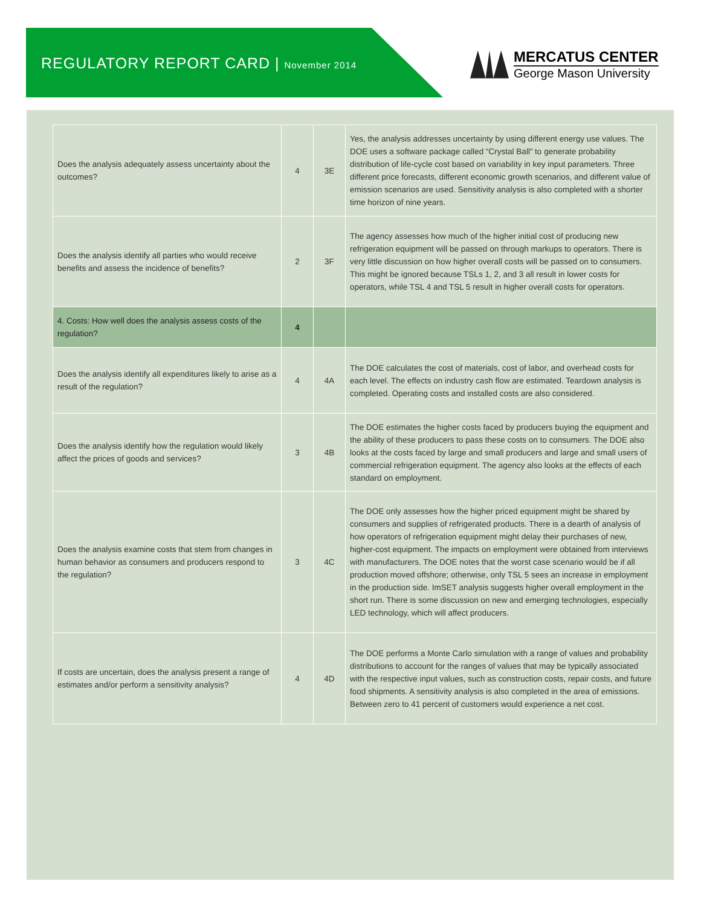REGULATORY REPORT CARD | November 2014
MERCATUS CENTER
George Mason University
| Does the analysis adequately assess uncertainty about the outcomes? | 4 | 3E | Yes, the analysis addresses uncertainty by using different energy use values. The DOE uses a software package called “Crystal Ball” to generate probability distribution of life-cycle cost based on variability in key input parameters. Three different price forecasts, different economic growth scenarios, and different value of emission scenarios are used. Sensitivity analysis is also completed with a shorter time horizon of nine years. |
| Does the analysis identify all parties who would receive benefits and assess the incidence of benefits? | 2 | 3F | The agency assesses how much of the higher initial cost of producing new refrigeration equipment will be passed on through markups to operators. There is very little discussion on how higher overall costs will be passed on to consumers. This might be ignored because TSLs 1, 2, and 3 all result in lower costs for operators, while TSL 4 and TSL 5 result in higher overall costs for operators. |
| 4. Costs: How well does the analysis assess costs of the regulation? | 4 | | |
| Does the analysis identify all expenditures likely to arise as a result of the regulation? | 4 | 4A | The DOE calculates the cost of materials, cost of labor, and overhead costs for each level. The effects on industry cash flow are estimated. Teardown analysis is completed. Operating costs and installed costs are also considered. |
| Does the analysis identify how the regulation would likely affect the prices of goods and services? | 3 | 4B | The DOE estimates the higher costs faced by producers buying the equipment and the ability of these producers to pass these costs on to consumers. The DOE also looks at the costs faced by large and small producers and large and small users of commercial refrigeration equipment. The agency also looks at the effects of each standard on employment. |
| Does the analysis examine costs that stem from changes in human behavior as consumers and producers respond to the regulation? | 3 | 4C | The DOE only assesses how the higher priced equipment might be shared by consumers and supplies of refrigerated products. There is a dearth of analysis of how operators of refrigeration equipment might delay their purchases of new, higher-cost equipment. The impacts on employment were obtained from interviews with manufacturers. The DOE notes that the worst case scenario would be if all production moved offshore; otherwise, only TSL 5 sees an increase in employment in the production side. ImSET analysis suggests higher overall employment in the short run. There is some discussion on new and emerging technologies, especially LED technology, which will affect producers. |
| If costs are uncertain, does the analysis present a range of estimates and/or perform a sensitivity analysis? | 4 | 4D | The DOE performs a Monte Carlo simulation with a range of values and probability distributions to account for the ranges of values that may be typically associated with the respective input values, such as construction costs, repair costs, and future food shipments. A sensitivity analysis is also completed in the area of emissions. Between zero to 41 percent of customers would experience a net cost. |